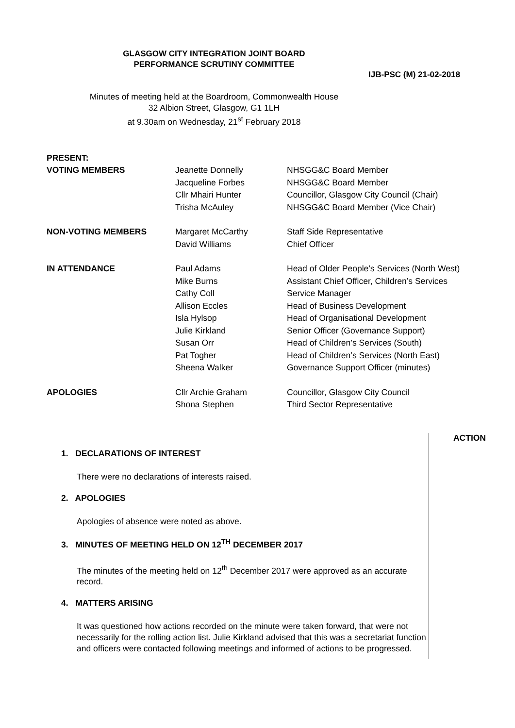GLASGOW CITY INTEGRATION JOINT BOARD
PERFORMANCE SCRUTINY COMMITTEE
IJB-PSC (M) 21-02-2018
Minutes of meeting held at the Boardroom, Commonwealth House
32 Albion Street, Glasgow, G1 1LH
at 9.30am on Wednesday, 21<sup>st</sup> February 2018
| PRESENT: | | |
| VOTING MEMBERS | Jeanette Donnelly | NHSGG&C Board Member |
| | Jacqueline Forbes | NHSGG&C Board Member |
| | Cllr Mhairi Hunter | Councillor, Glasgow City Council (Chair) |
| | Trisha McAuley | NHSGG&C Board Member (Vice Chair) |
| NON-VOTING MEMBERS | Margaret McCarthy | Staff Side Representative |
| | David Williams | Chief Officer |
| IN ATTENDANCE | Paul Adams | Head of Older People’s Services (North West) |
| | Mike Burns | Assistant Chief Officer, Children’s Services |
| | Cathy Coll | Service Manager |
| | Allison Eccles | Head of Business Development |
| | Isla Hylsop | Head of Organisational Development |
| | Julie Kirkland | Senior Officer (Governance Support) |
| | Susan Orr | Head of Children’s Services (South) |
| | Pat Togher | Head of Children’s Services (North East) |
| | Sheena Walker | Governance Support Officer (minutes) |
| APOLOGIES | Cllr Archie Graham | Councillor, Glasgow City Council |
| | Shona Stephen | Third Sector Representative |
1. DECLARATIONS OF INTEREST
There were no declarations of interests raised.
2. APOLOGIES
Apologies of absence were noted as above.
3. MINUTES OF MEETING HELD ON 12<sup>TH</sup> DECEMBER 2017
The minutes of the meeting held on 12<sup>th</sup> December 2017 were approved as an accurate record.
4. MATTERS ARISING
It was questioned how actions recorded on the minute were taken forward, that were not necessarily for the rolling action list. Julie Kirkland advised that this was a secretariat function and officers were contacted following meetings and informed of actions to be progressed.
ACTION